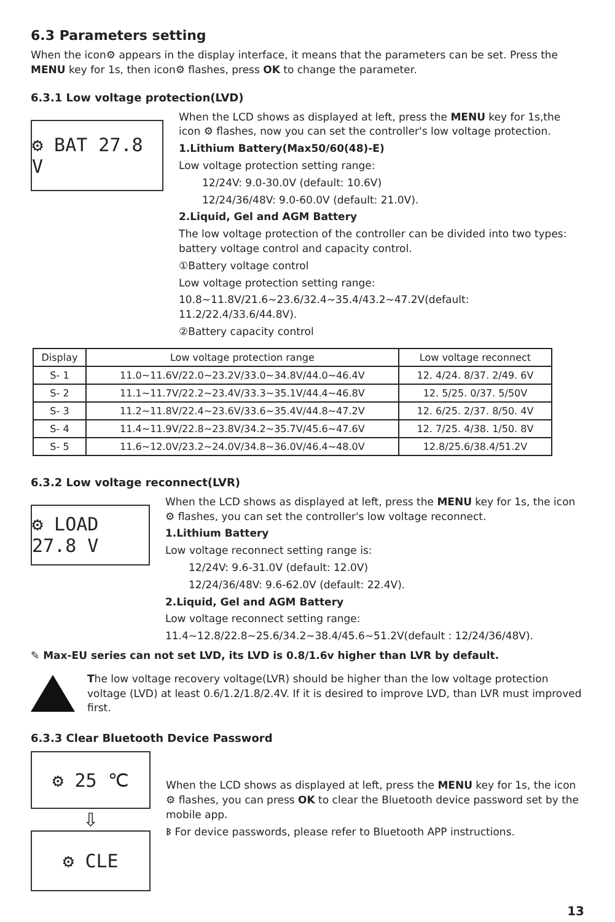6.3 Parameters setting
When the icon⚙ appears in the display interface, it means that the parameters can be set. Press the MENU key for 1s, then icon⚙ flashes, press OK to change the parameter.
6.3.1 Low voltage protection(LVD)
⚙ BAT 27.8 V
When the LCD shows as displayed at left, press the MENU key for 1s,the icon ⚙ flashes, now you can set the controller's low voltage protection.
1.Lithium Battery(Max50/60(48)-E)
Low voltage protection setting range:
12/24V: 9.0-30.0V (default: 10.6V)
12/24/36/48V: 9.0-60.0V (default: 21.0V).
2.Liquid, Gel and AGM Battery
The low voltage protection of the controller can be divided into two types: battery voltage control and capacity control.
①Battery voltage control
Low voltage protection setting range:
10.8~11.8V/21.6~23.6/32.4~35.4/43.2~47.2V(default: 11.2/22.4/33.6/44.8V).
②Battery capacity control
| Display | Low voltage protection range | Low voltage reconnect |
| --- | --- | --- |
| S- 1 | 11.0~11.6V/22.0~23.2V/33.0~34.8V/44.0~46.4V | 12. 4/24. 8/37. 2/49. 6V |
| S- 2 | 11.1~11.7V/22.2~23.4V/33.3~35.1V/44.4~46.8V | 12. 5/25. 0/37. 5/50V |
| S- 3 | 11.2~11.8V/22.4~23.6V/33.6~35.4V/44.8~47.2V | 12. 6/25. 2/37. 8/50. 4V |
| S- 4 | 11.4~11.9V/22.8~23.8V/34.2~35.7V/45.6~47.6V | 12. 7/25. 4/38. 1/50. 8V |
| S- 5 | 11.6~12.0V/23.2~24.0V/34.8~36.0V/46.4~48.0V | 12.8/25.6/38.4/51.2V |
6.3.2 Low voltage reconnect(LVR)
⚙ LOAD 27.8 V
When the LCD shows as displayed at left, press the MENU key for 1s, the icon ⚙ flashes, you can set the controller's low voltage reconnect.
1.Lithium Battery
Low voltage reconnect setting range is:
12/24V: 9.6-31.0V (default: 12.0V)
12/24/36/48V: 9.6-62.0V (default: 22.4V).
2.Liquid, Gel and AGM Battery
Low voltage reconnect setting range:
11.4~12.8/22.8~25.6/34.2~38.4/45.6~51.2V(default : 12/24/36/48V).
✎ Max-EU series can not set LVD, its LVD is 0.8/1.6v higher than LVR by default.
The low voltage recovery voltage(LVR) should be higher than the low voltage protection voltage (LVD) at least 0.6/1.2/1.8/2.4V. If it is desired to improve LVD, than LVR must improved first.
6.3.3 Clear Bluetooth Device Password
⚙ 25 ℃
⇩
⚙ CLE
When the LCD shows as displayed at left, press the MENU key for 1s, the icon ⚙ flashes, you can press OK to clear the Bluetooth device password set by the mobile app.
ᛒ For device passwords, please refer to Bluetooth APP instructions.
13